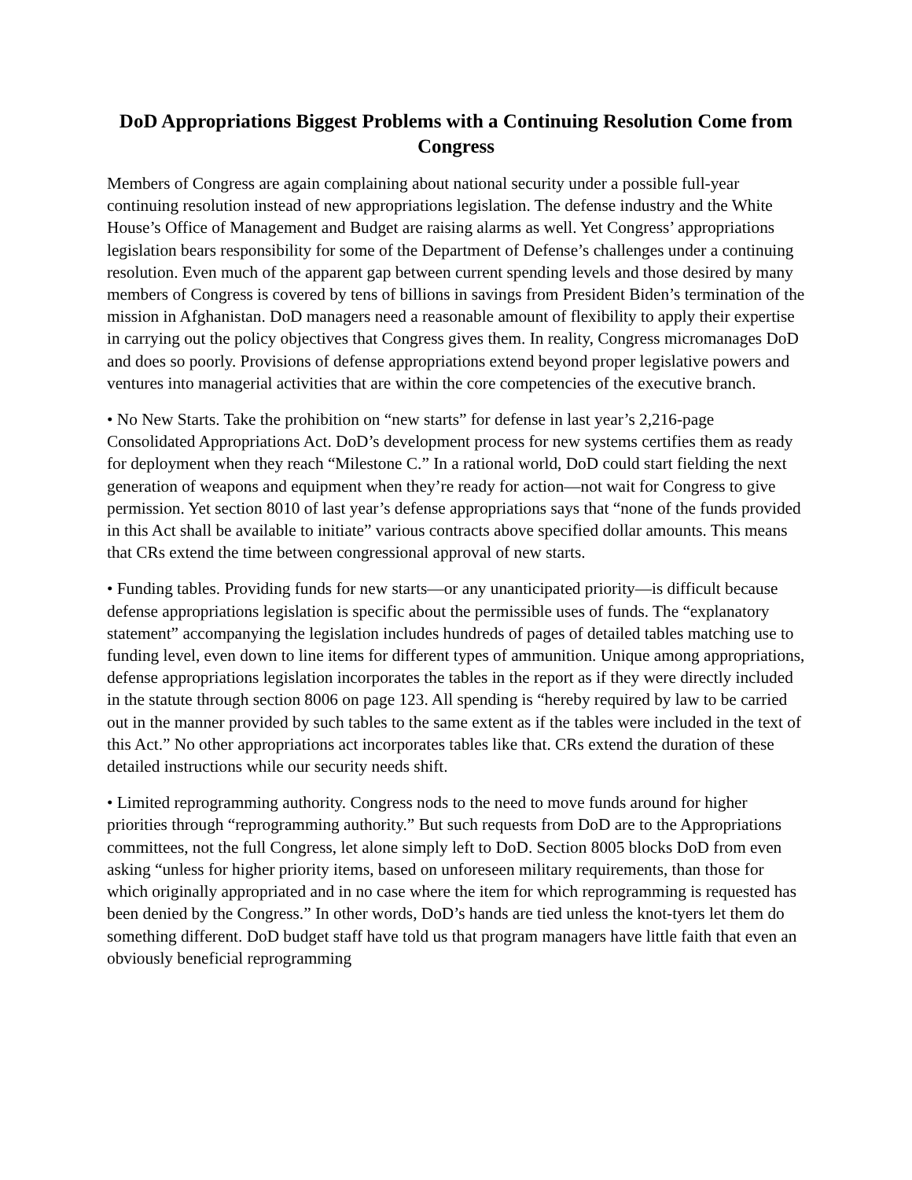DoD Appropriations Biggest Problems with a Continuing Resolution Come from Congress
Members of Congress are again complaining about national security under a possible full-year continuing resolution instead of new appropriations legislation. The defense industry and the White House’s Office of Management and Budget are raising alarms as well. Yet Congress’ appropriations legislation bears responsibility for some of the Department of Defense’s challenges under a continuing resolution. Even much of the apparent gap between current spending levels and those desired by many members of Congress is covered by tens of billions in savings from President Biden’s termination of the mission in Afghanistan. DoD managers need a reasonable amount of flexibility to apply their expertise in carrying out the policy objectives that Congress gives them. In reality, Congress micromanages DoD and does so poorly. Provisions of defense appropriations extend beyond proper legislative powers and ventures into managerial activities that are within the core competencies of the executive branch.
• No New Starts. Take the prohibition on “new starts” for defense in last year’s 2,216-page Consolidated Appropriations Act. DoD’s development process for new systems certifies them as ready for deployment when they reach “Milestone C.” In a rational world, DoD could start fielding the next generation of weapons and equipment when they’re ready for action—not wait for Congress to give permission. Yet section 8010 of last year’s defense appropriations says that “none of the funds provided in this Act shall be available to initiate” various contracts above specified dollar amounts. This means that CRs extend the time between congressional approval of new starts.
• Funding tables. Providing funds for new starts—or any unanticipated priority—is difficult because defense appropriations legislation is specific about the permissible uses of funds. The “explanatory statement” accompanying the legislation includes hundreds of pages of detailed tables matching use to funding level, even down to line items for different types of ammunition. Unique among appropriations, defense appropriations legislation incorporates the tables in the report as if they were directly included in the statute through section 8006 on page 123. All spending is “hereby required by law to be carried out in the manner provided by such tables to the same extent as if the tables were included in the text of this Act.” No other appropriations act incorporates tables like that. CRs extend the duration of these detailed instructions while our security needs shift.
• Limited reprogramming authority. Congress nods to the need to move funds around for higher priorities through “reprogramming authority.” But such requests from DoD are to the Appropriations committees, not the full Congress, let alone simply left to DoD. Section 8005 blocks DoD from even asking “unless for higher priority items, based on unforeseen military requirements, than those for which originally appropriated and in no case where the item for which reprogramming is requested has been denied by the Congress.” In other words, DoD’s hands are tied unless the knot-tyers let them do something different. DoD budget staff have told us that program managers have little faith that even an obviously beneficial reprogramming